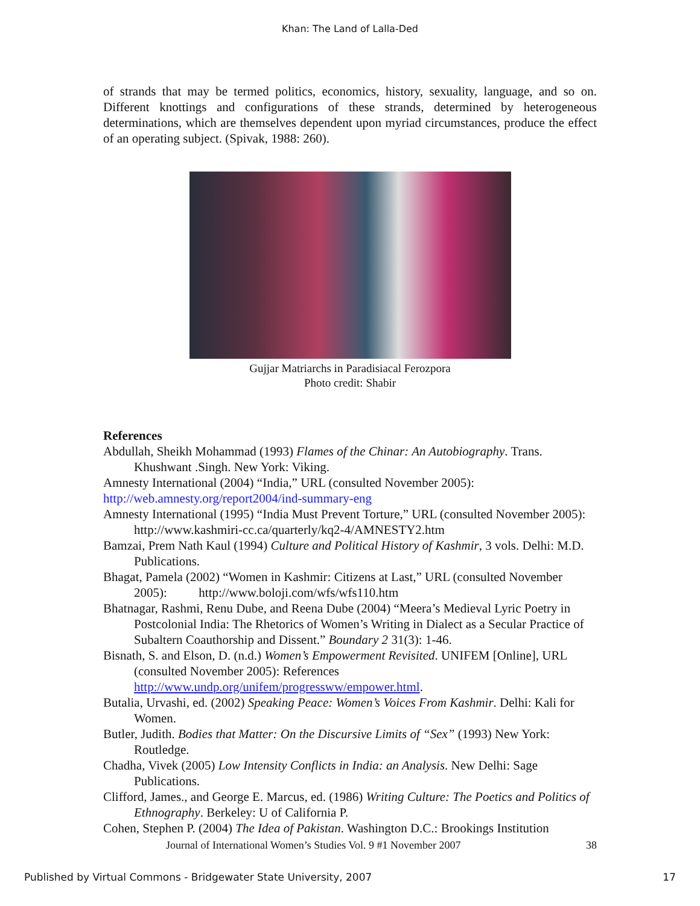Khan: The Land of Lalla-Ded
of strands that may be termed politics, economics, history, sexuality, language, and so on. Different knottings and configurations of these strands, determined by heterogeneous determinations, which are themselves dependent upon myriad circumstances, produce the effect of an operating subject. (Spivak, 1988: 260).
Gujjar Matriarchs in Paradisiacal Ferozpora
Photo credit: Shabir
References
Abdullah, Sheikh Mohammad (1993) Flames of the Chinar: An Autobiography. Trans. Khushwant .Singh. New York: Viking.
Amnesty International (2004) “India,” URL (consulted November 2005):
http://web.amnesty.org/report2004/ind-summary-eng
Amnesty International (1995) “India Must Prevent Torture,” URL (consulted November 2005): http://www.kashmiri-cc.ca/quarterly/kq2-4/AMNESTY2.htm
Bamzai, Prem Nath Kaul (1994) Culture and Political History of Kashmir, 3 vols. Delhi: M.D. Publications.
Bhagat, Pamela (2002) “Women in Kashmir: Citizens at Last,” URL (consulted November 2005): http://www.boloji.com/wfs/wfs110.htm
Bhatnagar, Rashmi, Renu Dube, and Reena Dube (2004) “Meera’s Medieval Lyric Poetry in Postcolonial India: The Rhetorics of Women’s Writing in Dialect as a Secular Practice of Subaltern Coauthorship and Dissent.” Boundary 2 31(3): 1-46.
Bisnath, S. and Elson, D. (n.d.) Women’s Empowerment Revisited. UNIFEM [Online], URL (consulted November 2005): References
http://www.undp.org/unifem/progressww/empower.html.
Butalia, Urvashi, ed. (2002) Speaking Peace: Women’s Voices From Kashmir. Delhi: Kali for Women.
Butler, Judith. Bodies that Matter: On the Discursive Limits of “Sex” (1993) New York: Routledge.
Chadha, Vivek (2005) Low Intensity Conflicts in India: an Analysis. New Delhi: Sage Publications.
Clifford, James., and George E. Marcus, ed. (1986) Writing Culture: The Poetics and Politics of Ethnography. Berkeley: U of California P.
Cohen, Stephen P. (2004) The Idea of Pakistan. Washington D.C.: Brookings Institution
Journal of International Women’s Studies Vol. 9 #1 November 2007 38
Published by Virtual Commons - Bridgewater State University, 2007 17